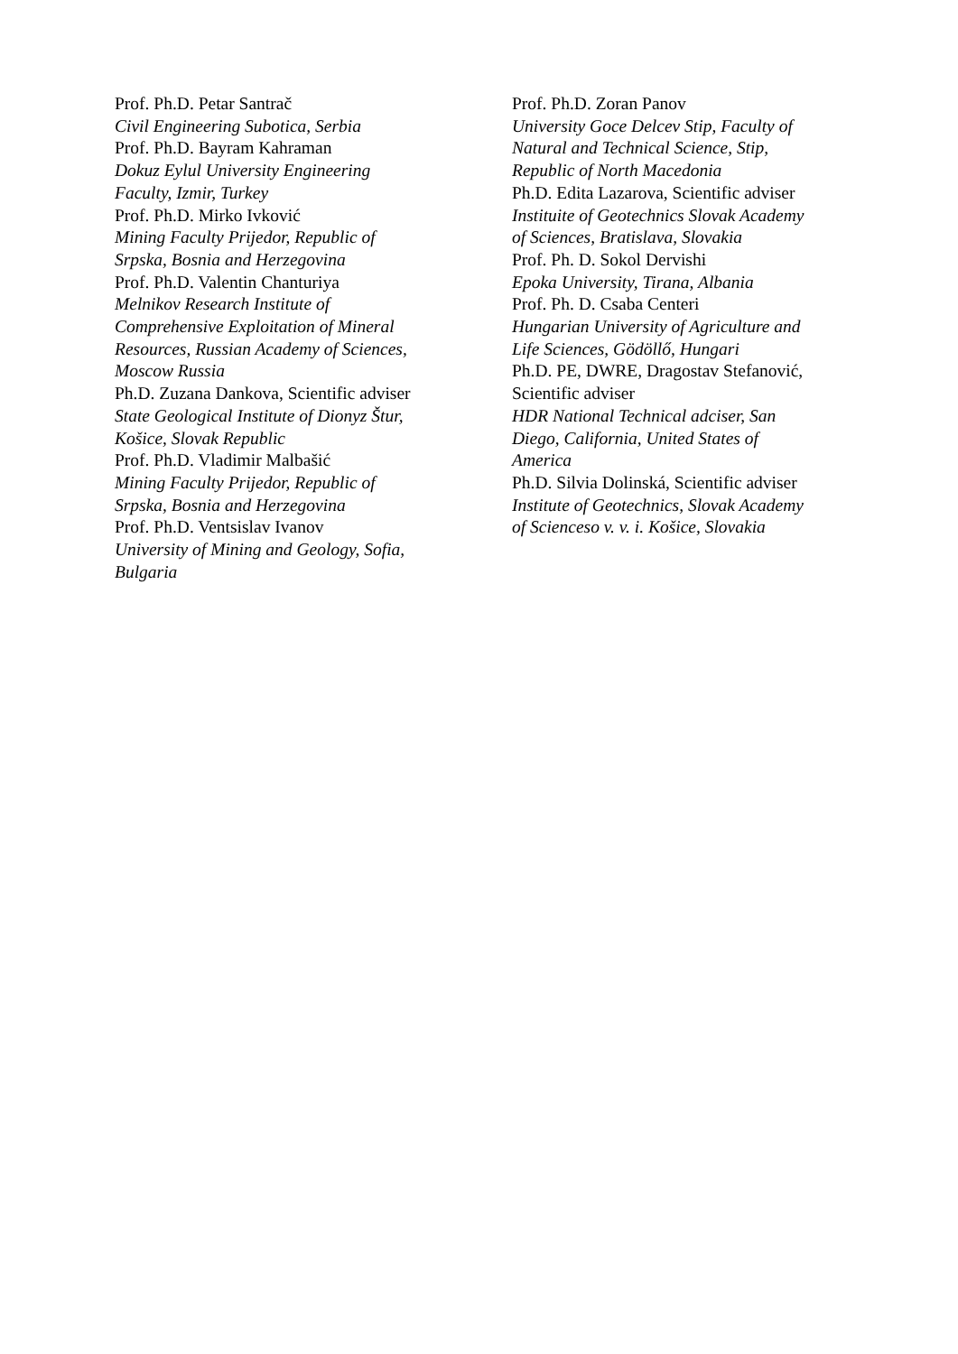Prof. Ph.D. Petar Santrač
Civil Engineering Subotica, Serbia
Prof. Ph.D. Bayram Kahraman
Dokuz Eylul University Engineering
Faculty, Izmir, Turkey
Prof. Ph.D. Mirko Ivković
Mining Faculty Prijedor, Republic of
Srpska, Bosnia and Herzegovina
Prof. Ph.D. Valentin Chanturiya
Melnikov Research Institute of
Comprehensive Exploitation of Mineral
Resources, Russian Academy of Sciences,
Moscow Russia
Ph.D. Zuzana Dankova, Scientific adviser
State Geological Institute of Dionyz Štur,
Košice, Slovak Republic
Prof. Ph.D. Vladimir Malbašić
Mining Faculty Prijedor, Republic of
Srpska, Bosnia and Herzegovina
Prof. Ph.D. Ventsislav Ivanov
University of Mining and Geology, Sofia,
Bulgaria
Prof. Ph.D. Zoran Panov
University Goce Delcev Stip, Faculty of
Natural and Technical Science, Stip,
Republic of North Macedonia
Ph.D. Edita Lazarova, Scientific adviser
Instituite of Geotechnics Slovak Academy
of Sciences, Bratislava, Slovakia
Prof. Ph. D. Sokol Dervishi
Epoka University, Tirana, Albania
Prof. Ph. D. Csaba Centeri
Hungarian University of Agriculture and
Life Sciences, Gödöllő, Hungari
Ph.D. PE, DWRE, Dragostav Stefanović,
Scientific adviser
HDR National Technical adciser, San
Diego, California, United States of
America
Ph.D. Silvia Dolinská, Scientific adviser
Institute of Geotechnics, Slovak Academy
of Scienceso v. v. i. Košice, Slovakia